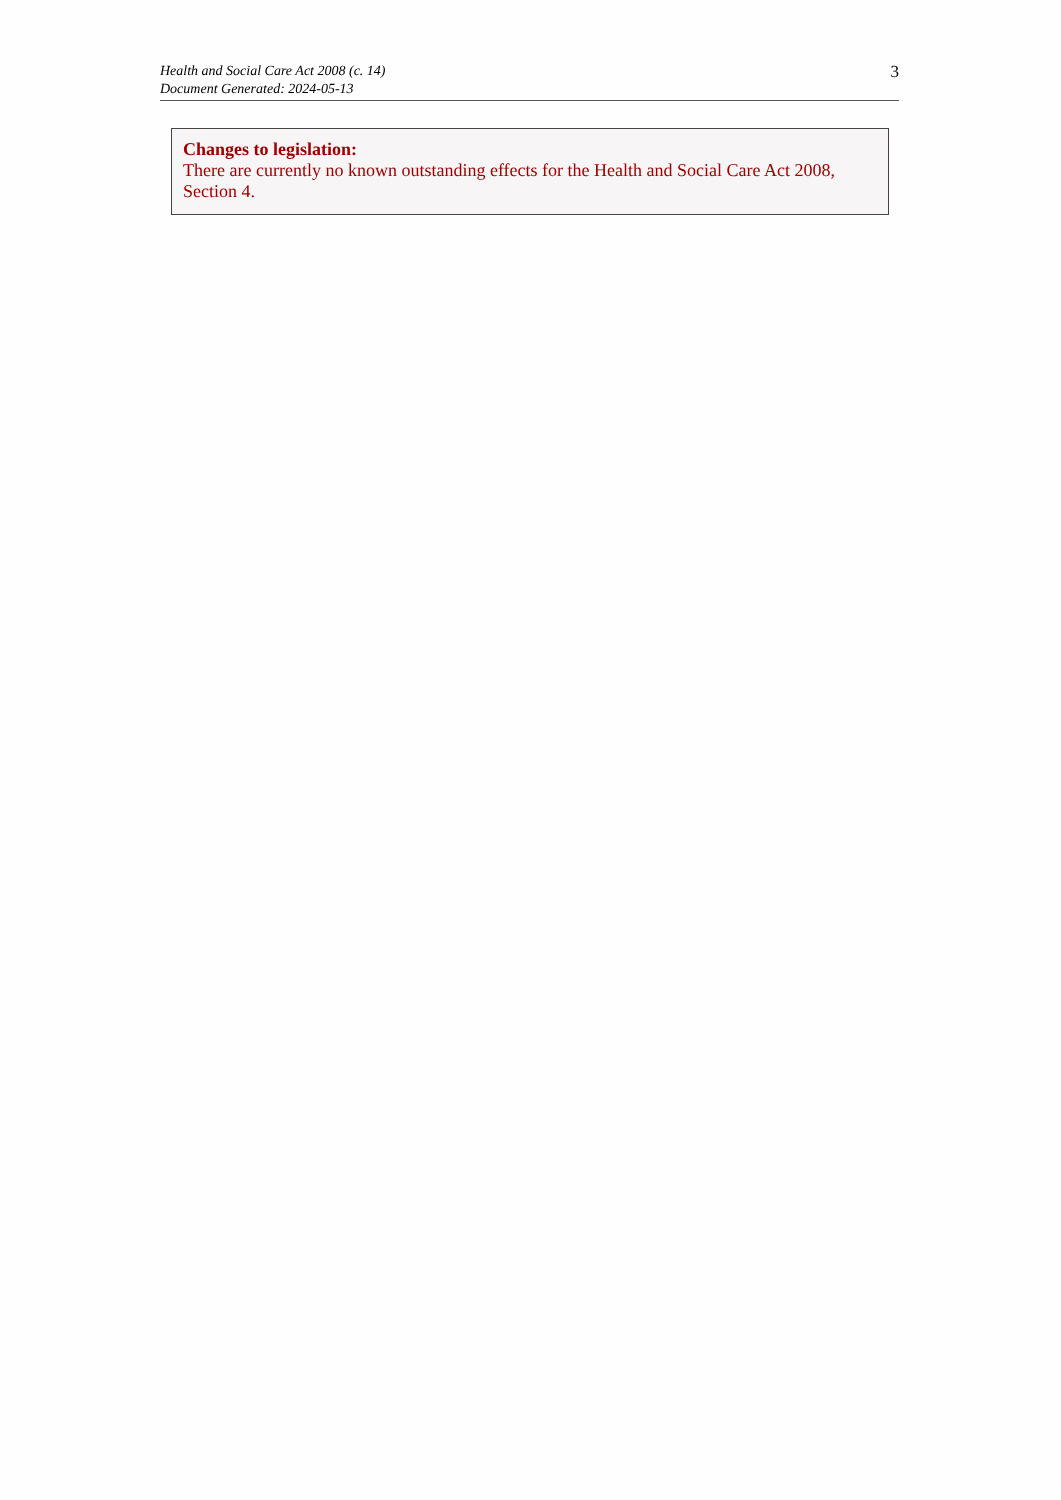Health and Social Care Act 2008 (c. 14)
Document Generated: 2024-05-13
3
Changes to legislation:
There are currently no known outstanding effects for the Health and Social Care Act 2008, Section 4.